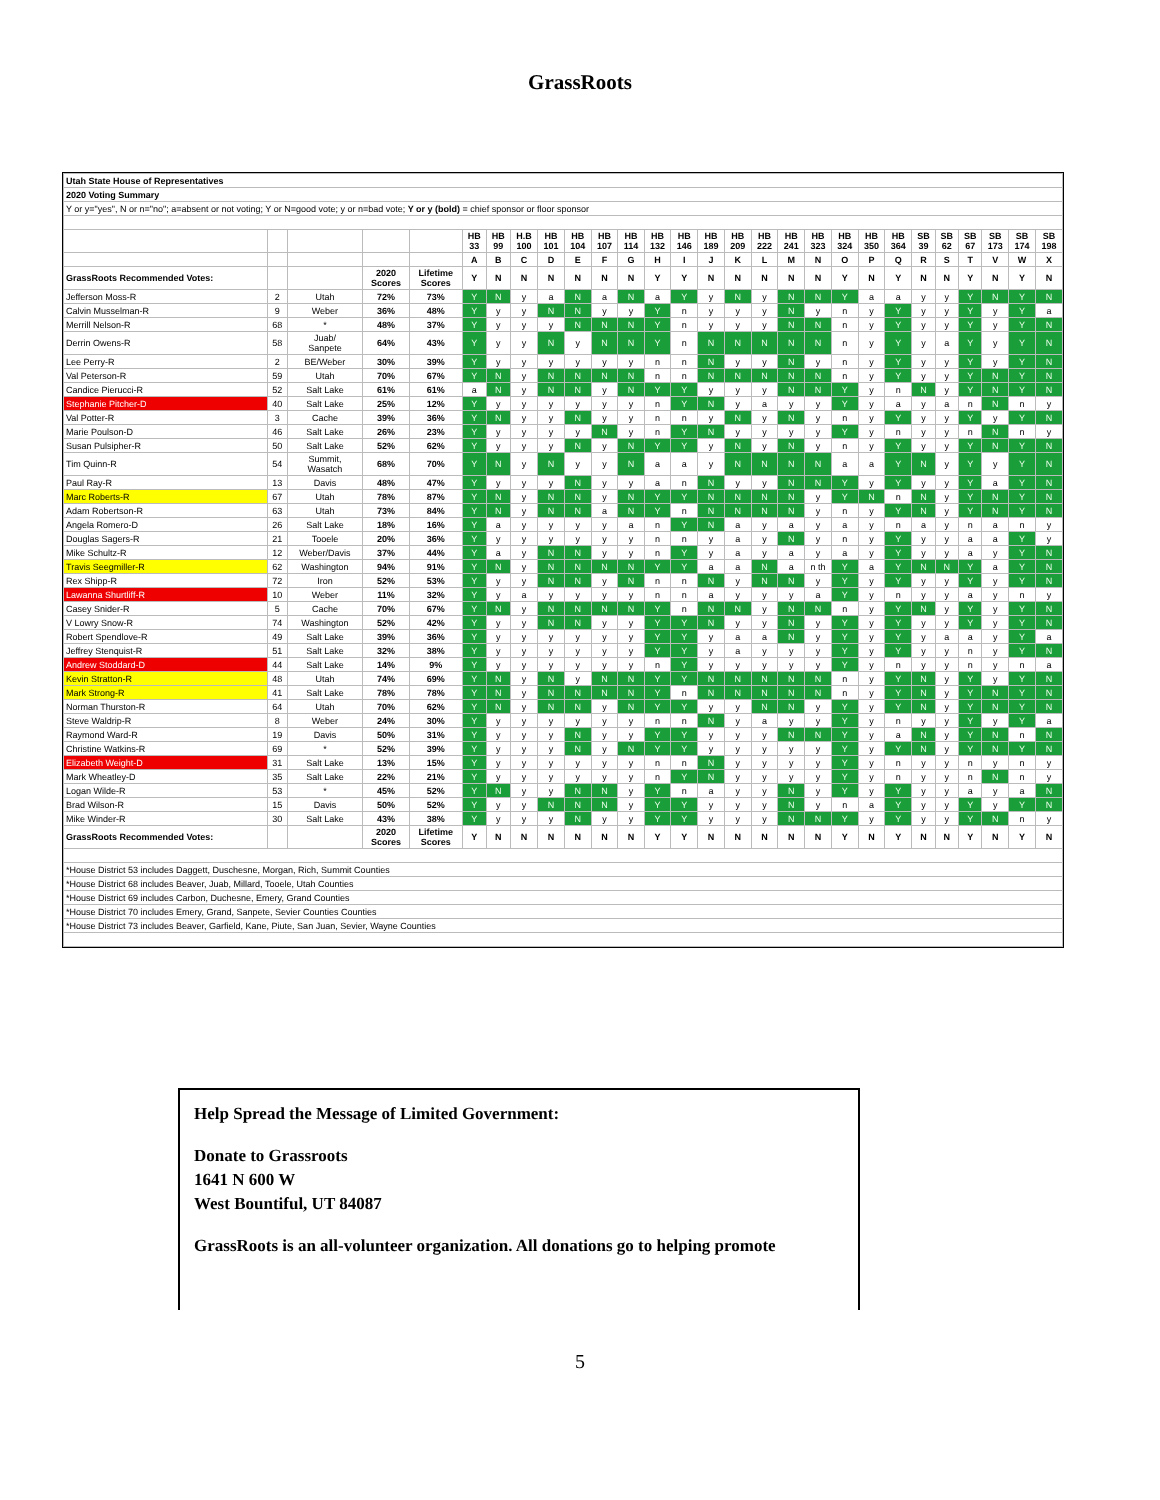GrassRoots
| Utah State House of Representatives | | | | | | | | | | | | | | | | | | | | | | | | | | | |
| 2020 Voting Summary | | | | | | | | | | | | | | | | | | | | | | | | | | | |
| Y or y="yes", N or n="no"; a=absent or not voting; Y or N=good vote; y or n=bad vote; Y or y (bold) = chief sponsor or floor sponsor | | | | | | | | | | | | | | | | | | | | | | | | | | | |
| | | | | | HB 33 | HB 99 | H.B 100 | HB 101 | HB 104 | HB 107 | HB 114 | HB 132 | HB 146 | HB 189 | HB 209 | HB 222 | HB 241 | HB 323 | HB 324 | HB 350 | HB 364 | SB 39 | SB 62 | SB 67 | SB 173 | SB 174 | SB 198 |
| | | | | | A | B | C | D | E | F | G | H | I | J | K | L | M | N | O | P | Q | R | S | T | V | W | X |
| GrassRoots Recommended Votes: | | | 2020 Scores | Lifetime Scores | Y | N | N | N | N | N | N | Y | Y | N | N | N | N | N | Y | N | Y | N | N | Y | N | Y | N |
| Jefferson Moss-R | 2 | Utah | 72% | 73% | Y | N | y | a | N | a | N | a | Y | y | N | y | N | N | Y | a | a | y | y | Y | N | Y | N |
| Calvin Musselman-R | 9 | Weber | 36% | 48% | Y | y | y | N | N | y | y | Y | n | y | y | y | N | y | n | y | Y | y | y | Y | y | Y | a |
| Merrill Nelson-R | 68 | * | 48% | 37% | Y | y | y | y | N | N | N | Y | n | y | y | y | N | N | n | y | Y | y | y | Y | y | Y | N |
| Derrin Owens-R | 58 | Juab/ Sanpete | 64% | 43% | Y | y | y | N | y | N | N | Y | n | N | N | N | N | N | n | y | Y | y | a | Y | y | Y | N |
| Lee Perry-R | 2 | BE/Weber | 30% | 39% | Y | y | y | y | y | y | y | n | n | N | y | y | N | y | n | y | Y | y | y | Y | y | Y | N |
| Val Peterson-R | 59 | Utah | 70% | 67% | Y | N | y | N | N | N | N | n | n | N | N | N | N | N | n | y | Y | y | y | Y | N | Y | N |
| Candice Pierucci-R | 52 | Salt Lake | 61% | 61% | a | N | y | N | N | y | N | Y | Y | y | y | y | N | N | Y | y | n | N | y | Y | N | Y | N |
| Stephanie Pitcher-D | 40 | Salt Lake | 25% | 12% | Y | y | y | y | y | y | y | n | Y | N | y | a | y | y | Y | y | a | y | a | n | N | n | y |
| Val Potter-R | 3 | Cache | 39% | 36% | Y | N | y | y | N | y | y | n | n | y | N | y | N | y | n | y | Y | y | y | Y | y | Y | N |
| Marie Poulson-D | 46 | Salt Lake | 26% | 23% | Y | y | y | y | y | N | y | n | Y | N | y | y | y | y | Y | y | n | y | y | n | N | n | y |
| Susan Pulsipher-R | 50 | Salt Lake | 52% | 62% | Y | y | y | y | N | y | N | Y | Y | y | N | y | N | y | n | y | Y | y | y | Y | N | Y | N |
| Tim Quinn-R | 54 | Summit, Wasatch | 68% | 70% | Y | N | y | N | y | y | N | a | a | y | N | N | N | N | a | a | Y | N | y | Y | y | Y | N |
| Paul Ray-R | 13 | Davis | 48% | 47% | Y | y | y | y | N | y | y | a | n | N | y | y | N | N | Y | y | Y | y | y | Y | a | Y | N |
| Marc Roberts-R | 67 | Utah | 78% | 87% | Y | N | y | N | N | y | N | Y | Y | N | N | N | N | y | Y | N | n | N | y | Y | N | Y | N |
| Adam Robertson-R | 63 | Utah | 73% | 84% | Y | N | y | N | N | a | N | Y | n | N | N | N | N | y | n | y | Y | N | y | Y | N | Y | N |
| Angela Romero-D | 26 | Salt Lake | 18% | 16% | Y | a | y | y | y | y | a | n | Y | N | a | y | a | y | a | y | n | a | y | n | a | n | y |
| Douglas Sagers-R | 21 | Tooele | 20% | 36% | Y | y | y | y | y | y | y | n | n | y | a | y | N | y | n | y | Y | y | y | a | a | Y | y |
| Mike Schultz-R | 12 | Weber/Davis | 37% | 44% | Y | a | y | N | N | y | y | n | Y | y | a | y | a | y | a | y | Y | y | y | a | y | Y | N |
| Travis Seegmiller-R | 62 | Washington | 94% | 91% | Y | N | y | N | N | N | N | Y | Y | a | a | N | a | n th | Y | a | Y | N | N | Y | a | Y | N |
| Rex Shipp-R | 72 | Iron | 52% | 53% | Y | y | y | N | N | y | N | n | n | N | y | N | N | y | Y | y | Y | y | y | Y | y | Y | N |
| Lawanna Shurtliff-R | 10 | Weber | 11% | 32% | Y | y | a | y | y | y | y | n | n | a | y | y | y | a | Y | y | n | y | y | a | y | n | y |
| Casey Snider-R | 5 | Cache | 70% | 67% | Y | N | y | N | N | N | N | Y | n | N | N | y | N | N | n | y | Y | N | y | Y | y | Y | N |
| V Lowry Snow-R | 74 | Washington | 52% | 42% | Y | y | y | N | N | y | y | Y | Y | N | y | y | N | y | Y | y | Y | y | y | Y | y | Y | N |
| Robert Spendlove-R | 49 | Salt Lake | 39% | 36% | Y | y | y | y | y | y | y | Y | Y | y | a | a | N | y | Y | y | Y | y | a | a | y | Y | a |
| Jeffrey Stenquist-R | 51 | Salt Lake | 32% | 38% | Y | y | y | y | y | y | y | Y | Y | y | a | y | y | y | Y | y | Y | y | y | n | y | Y | N |
| Andrew Stoddard-D | 44 | Salt Lake | 14% | 9% | Y | y | y | y | y | y | y | n | Y | y | y | y | y | y | Y | y | n | y | y | n | y | n | a |
| Kevin Stratton-R | 48 | Utah | 74% | 69% | Y | N | y | N | y | N | N | Y | Y | N | N | N | N | N | n | y | Y | N | y | Y | y | Y | N |
| Mark Strong-R | 41 | Salt Lake | 78% | 78% | Y | N | y | N | N | N | N | Y | n | N | N | N | N | N | n | y | Y | N | y | Y | N | Y | N |
| Norman Thurston-R | 64 | Utah | 70% | 62% | Y | N | y | N | N | y | N | Y | Y | y | y | N | N | y | Y | y | Y | N | y | Y | N | Y | N |
| Steve Waldrip-R | 8 | Weber | 24% | 30% | Y | y | y | y | y | y | y | n | n | N | y | a | y | y | Y | y | n | y | y | Y | y | Y | a |
| Raymond Ward-R | 19 | Davis | 50% | 31% | Y | y | y | y | N | y | y | Y | Y | y | y | y | N | N | Y | y | a | N | y | Y | N | n | N |
| Christine Watkins-R | 69 | * | 52% | 39% | Y | y | y | y | N | y | N | Y | Y | y | y | y | y | y | Y | y | Y | N | y | Y | N | Y | N |
| Elizabeth Weight-D | 31 | Salt Lake | 13% | 15% | Y | y | y | y | y | y | y | n | n | N | y | y | y | y | Y | y | n | y | y | n | y | n | y |
| Mark Wheatley-D | 35 | Salt Lake | 22% | 21% | Y | y | y | y | y | y | y | n | Y | N | y | y | y | y | Y | y | n | y | y | n | N | n | y |
| Logan Wilde-R | 53 | * | 45% | 52% | Y | N | y | y | N | N | y | Y | n | a | y | y | N | y | Y | y | Y | y | y | a | y | a | N |
| Brad Wilson-R | 15 | Davis | 50% | 52% | Y | y | y | N | N | N | y | Y | Y | y | y | y | N | y | n | a | Y | y | y | Y | y | Y | N |
| Mike Winder-R | 30 | Salt Lake | 43% | 38% | Y | y | y | y | N | y | y | Y | Y | y | y | y | N | N | Y | y | Y | y | y | Y | N | n | y |
| GrassRoots Recommended Votes: | | | 2020 Scores | Lifetime Scores | Y | N | N | N | N | N | N | Y | Y | N | N | N | N | N | Y | N | Y | N | N | Y | N | Y | N |
| *House District 53 includes Daggett, Duschesne, Morgan, Rich, Summit Counties | | | | | | | | | | | | | | | | | | | | | | | | | | | |
| *House District 68 includes Beaver, Juab, Millard, Tooele, Utah Counties | | | | | | | | | | | | | | | | | | | | | | | | | | | |
| *House District 69 includes Carbon, Duchesne, Emery, Grand Counties | | | | | | | | | | | | | | | | | | | | | | | | | | | |
| *House District 70 includes Emery, Grand, Sanpete, Sevier Counties Counties | | | | | | | | | | | | | | | | | | | | | | | | | | | |
| *House District 73 includes Beaver, Garfield, Kane, Piute, San Juan, Sevier, Wayne Counties | | | | | | | | | | | | | | | | | | | | | | | | | | | |
Help Spread the Message of Limited Government:
Donate to Grassroots
1641 N 600 W
West Bountiful, UT 84087
GrassRoots is an all-volunteer organization. All donations go to helping promote
5